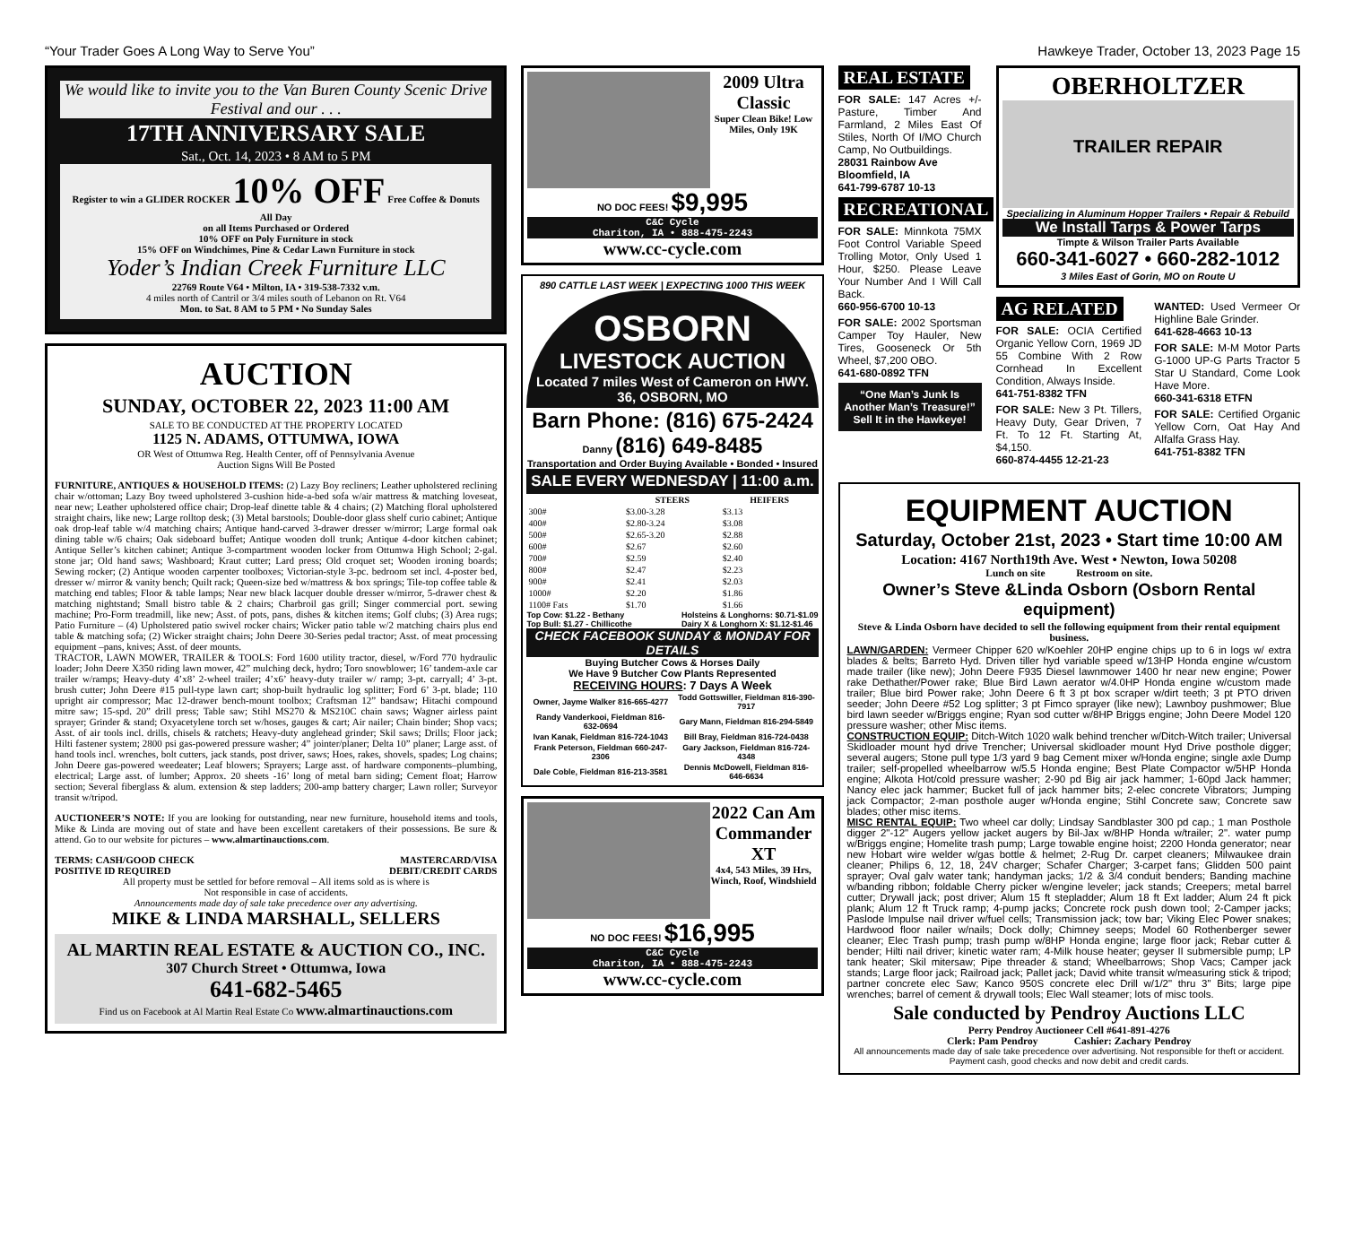“Your Trader Goes A Long Way to Serve You” Hawkeye Trader, October 13, 2023 Page 15
We would like to invite you to the Van Buren County Scenic Drive Festival and our . . .
17TH ANNIVERSARY SALE
Sat., Oct. 14, 2023 • 8 AM to 5 PM
Register to win a GLIDER ROCKER 10% OFF Free Coffee & Donuts All Day
on all Items Purchased or Ordered
10% OFF on Poly Furniture in stock
15% OFF on Windchimes, Pine & Cedar Lawn Furniture in stock
Yoder’s Indian Creek Furniture LLC
22769 Route V64 • Milton, IA • 319-538-7332 v.m.
4 miles north of Cantril or 3/4 miles south of Lebanon on Rt. V64
Mon. to Sat. 8 AM to 5 PM • No Sunday Sales
AUCTION
SUNDAY, OCTOBER 22, 2023 11:00 AM
SALE TO BE CONDUCTED AT THE PROPERTY LOCATED
1125 N. ADAMS, OTTUMWA, IOWA
OR West of Ottumwa Reg. Health Center, off of Pennsylvania Avenue
Auction Signs Will Be Posted
FURNITURE, ANTIQUES & HOUSEHOLD ITEMS: (2) Lazy Boy recliners; Leather upholstered reclining chair w/ottoman; Lazy Boy tweed upholstered 3-cushion hide-a-bed sofa w/air mattress & matching loveseat, near new; Leather upholstered office chair; Drop-leaf dinette table & 4 chairs; (2) Matching floral upholstered straight chairs, like new; Large rolltop desk; (3) Metal barstools; Double-door glass shelf curio cabinet; Antique oak drop-leaf table w/4 matching chairs; Antique hand-carved 3-drawer dresser w/mirror; Large formal oak dining table w/6 chairs; Oak sideboard buffet; Antique wooden doll trunk; Antique 4-door kitchen cabinet; Antique Seller’s kitchen cabinet; Antique 3-compartment wooden locker from Ottumwa High School; 2-gal. stone jar; Old hand saws; Washboard; Kraut cutter; Lard press; Old croquet set; Wooden ironing boards; Sewing rocker; (2) Antique wooden carpenter toolboxes; Victorian-style 3-pc. bedroom set incl. 4-poster bed, dresser w/ mirror & vanity bench; Quilt rack; Queen-size bed w/mattress & box springs; Tile-top coffee table & matching end tables; Floor & table lamps; Near new black lacquer double dresser w/mirror, 5-drawer chest & matching nightstand; Small bistro table & 2 chairs; Charbroil gas grill; Singer commercial port. sewing machine; Pro-Form treadmill, like new; Asst. of pots, pans, dishes & kitchen items; Golf clubs; (3) Area rugs; Patio Furniture – (4) Upholstered patio swivel rocker chairs; Wicker patio table w/2 matching chairs plus end table & matching sofa; (2) Wicker straight chairs; John Deere 30-Series pedal tractor; Asst. of meat processing equipment –pans, knives; Asst. of deer mounts.
TRACTOR, LAWN MOWER, TRAILER & TOOLS: Ford 1600 utility tractor, diesel, w/Ford 770 hydraulic loader; John Deere X350 riding lawn mower, 42” mulching deck, hydro; Toro snowblower; 16’ tandem-axle car trailer w/ramps; Heavy-duty 4’x8’ 2-wheel trailer; 4’x6’ heavy-duty trailer w/ ramp; 3-pt. carryall; 4’ 3-pt. brush cutter; John Deere #15 pull-type lawn cart; shop-built hydraulic log splitter; Ford 6’ 3-pt. blade; 110 upright air compressor; Mac 12-drawer bench-mount toolbox; Craftsman 12” bandsaw; Hitachi compound mitre saw; 15-spd. 20” drill press; Table saw; Stihl MS270 & MS210C chain saws; Wagner airless paint sprayer; Grinder & stand; Oxyacetylene torch set w/hoses, gauges & cart; Air nailer; Chain binder; Shop vacs; Asst. of air tools incl. drills, chisels & ratchets; Heavy-duty anglehead grinder; Skil saws; Drills; Floor jack; Hilti fastener system; 2800 psi gas-powered pressure washer; 4” jointer/planer; Delta 10” planer; Large asst. of hand tools incl. wrenches, bolt cutters, jack stands, post driver, saws; Hoes, rakes, shovels, spades; Log chains; John Deere gas-powered weedeater; Leaf blowers; Sprayers; Large asst. of hardware components–plumbing, electrical; Large asst. of lumber; Approx. 20 sheets -16’ long of metal barn siding; Cement float; Harrow section; Several fiberglass & alum. extension & step ladders; 200-amp battery charger; Lawn roller; Surveyor transit w/tripod.
AUCTIONEER’S NOTE: If you are looking for outstanding, near new furniture, household items and tools, Mike & Linda are moving out of state and have been excellent caretakers of their possessions. Be sure & attend. Go to our website for pictures – www.almartinauctions.com.
TERMS: CASH/GOOD CHECK
POSITIVE ID REQUIRED MASTERCARD/VISA
DEBIT/CREDIT CARDS
All property must be settled for before removal – All items sold as is where is
Not responsible in case of accidents.
Announcements made day of sale take precedence over any advertising.
MIKE & LINDA MARSHALL, SELLERS
AL MARTIN REAL ESTATE & AUCTION CO., INC.
307 Church Street • Ottumwa, Iowa
641-682-5465
Find us on Facebook at Al Martin Real Estate Co www.almartinauctions.com
2009 Ultra Classic
Super Clean Bike! Low Miles, Only 19K
NO DOC FEES! $9,995
C&C Cycle
Chariton, IA • 888-475-2243
www.cc-cycle.com
890 CATTLE LAST WEEK | EXPECTING 1000 THIS WEEK
OSBORN
LIVESTOCK AUCTION
Located 7 miles West of Cameron on HWY. 36, OSBORN, MO
Barn Phone: (816) 675-2424
Danny (816) 649-8485
Transportation and Order Buying Available • Bonded • Insured
SALE EVERY WEDNESDAY | 11:00 a.m.
| | STEERS | HEIFERS |
| --- | --- | --- |
| 300# | $3.00-3.28 | $3.13 |
| 400# | $2.80-3.24 | $3.08 |
| 500# | $2.65-3.20 | $2.88 |
| 600# | $2.67 | $2.60 |
| 700# | $2.59 | $2.40 |
| 800# | $2.47 | $2.23 |
| 900# | $2.41 | $2.03 |
| 1000# | $2.20 | $1.86 |
| 1100# Fats | $1.70 | $1.66 |
Top Cow: $1.22 - Bethany
Top Bull: $1.27 - Chillicothe Holsteins & Longhorns: $0.71-$1.09
Dairy X & Longhorn X: $1.12-$1.46
CHECK FACEBOOK SUNDAY & MONDAY FOR DETAILS
Buying Butcher Cows & Horses Daily
We Have 9 Butcher Cow Plants Represented
RECEIVING HOURS: 7 Days A Week
| Owner, Jayme Walker 816-665-4277 | Todd Gottswiller, Fieldman 816-390-7917 |
| Randy Vanderkooi, Fieldman 816-632-0694 | Gary Mann, Fieldman 816-294-5849 |
| Ivan Kanak, Fieldman 816-724-1043 | Bill Bray, Fieldman 816-724-0438 |
| Frank Peterson, Fieldman 660-247-2306 | Gary Jackson, Fieldman 816-724-4348 |
| Dale Coble, Fieldman 816-213-3581 | Dennis McDowell, Fieldman 816-646-6634 |
2022 Can Am Commander XT
4x4, 543 Miles, 39 Hrs, Winch, Roof, Windshield
NO DOC FEES! $16,995
C&C Cycle
Chariton, IA • 888-475-2243
www.cc-cycle.com
REAL ESTATE
FOR SALE: 147 Acres +/- Pasture, Timber And Farmland, 2 Miles East Of Stiles, North Of I/MO Church Camp, No Outbuildings.
28031 Rainbow Ave
Bloomfield, IA
641-799-6787 10-13
RECREATIONAL
FOR SALE: Minnkota 75MX Foot Control Variable Speed Trolling Motor, Only Used 1 Hour, $250. Please Leave Your Number And I Will Call Back.
660-956-6700 10-13
FOR SALE: 2002 Sportsman Camper Toy Hauler, New Tires, Gooseneck Or 5th Wheel, $7,200 OBO.
641-680-0892 TFN
“One Man’s Junk Is Another Man’s Treasure!” Sell It in the Hawkeye!
OBERHOLTZER
TRAILER REPAIR
Specializing in Aluminum Hopper Trailers • Repair & Rebuild
We Install Tarps & Power Tarps
Timpte & Wilson Trailer Parts Available
660-341-6027 • 660-282-1012
3 Miles East of Gorin, MO on Route U
AG RELATED
FOR SALE: OCIA Certified Organic Yellow Corn, 1969 JD 55 Combine With 2 Row Cornhead In Excellent Condition, Always Inside.
641-751-8382 TFN
FOR SALE: New 3 Pt. Tillers, Heavy Duty, Gear Driven, 7 Ft. To 12 Ft. Starting At, $4,150.
660-874-4455 12-21-23
WANTED: Used Vermeer Or Highline Bale Grinder.
641-628-4663 10-13
FOR SALE: M-M Motor Parts G-1000 UP-G Parts Tractor 5 Star U Standard, Come Look Have More.
660-341-6318 ETFN
FOR SALE: Certified Organic Yellow Corn, Oat Hay And Alfalfa Grass Hay.
641-751-8382 TFN
EQUIPMENT AUCTION
Saturday, October 21st, 2023 • Start time 10:00 AM
Location: 4167 North19th Ave. West • Newton, Iowa 50208
Lunch on site Restroom on site.
Owner’s Steve &Linda Osborn (Osborn Rental equipment)
Steve & Linda Osborn have decided to sell the following equipment from their rental equipment business.
LAWN/GARDEN: Vermeer Chipper 620 w/Koehler 20HP engine chips up to 6 in logs w/ extra blades & belts; Barreto Hyd. Driven tiller hyd variable speed w/13HP Honda engine w/custom made trailer (like new); John Deere F935 Diesel lawnmower 1400 hr near new engine; Power rake Dethather/Power rake; Blue Bird Lawn aerator w/4.0HP Honda engine w/custom made trailer; Blue bird Power rake; John Deere 6 ft 3 pt box scraper w/dirt teeth; 3 pt PTO driven seeder; John Deere #52 Log splitter; 3 pt Fimco sprayer (like new); Lawnboy pushmower; Blue bird lawn seeder w/Briggs engine; Ryan sod cutter w/8HP Briggs engine; John Deere Model 120 pressure washer; other Misc items.
CONSTRUCTION EQUIP: Ditch-Witch 1020 walk behind trencher w/Ditch-Witch trailer; Universal Skidloader mount hyd drive Trencher; Universal skidloader mount Hyd Drive posthole digger; several augers; Stone pull type 1/3 yard 9 bag Cement mixer w/Honda engine; single axle Dump trailer; self-propelled wheelbarrow w/5.5 Honda engine; Best Plate Compactor w/5HP Honda engine; Alkota Hot/cold pressure washer; 2-90 pd Big air jack hammer; 1-60pd Jack hammer; Nancy elec jack hammer; Bucket full of jack hammer bits; 2-elec concrete Vibrators; Jumping jack Compactor; 2-man posthole auger w/Honda engine; Stihl Concrete saw; Concrete saw blades; other misc items.
MISC RENTAL EQUIP: Two wheel car dolly; Lindsay Sandblaster 300 pd cap.; 1 man Posthole digger 2"-12" Augers yellow jacket augers by Bil-Jax w/8HP Honda w/trailer; 2". water pump w/Briggs engine; Homelite trash pump; Large towable engine hoist; 2200 Honda generator; near new Hobart wire welder w/gas bottle & helmet; 2-Rug Dr. carpet cleaners; Milwaukee drain cleaner; Philips 6, 12, 18, 24V charger; Schafer Charger; 3-carpet fans; Glidden 500 paint sprayer; Oval galv water tank; handyman jacks; 1/2 & 3/4 conduit benders; Banding machine w/banding ribbon; foldable Cherry picker w/engine leveler; jack stands; Creepers; metal barrel cutter; Drywall jack; post driver; Alum 15 ft stepladder; Alum 18 ft Ext ladder; Alum 24 ft pick plank; Alum 12 ft Truck ramp; 4-pump jacks; Concrete rock push down tool; 2-Camper jacks; Paslode Impulse nail driver w/fuel cells; Transmission jack; tow bar; Viking Elec Power snakes; Hardwood floor nailer w/nails; Dock dolly; Chimney seeps; Model 60 Rothenberger sewer cleaner; Elec Trash pump; trash pump w/8HP Honda engine; large floor jack; Rebar cutter & bender; Hilti nail driver; kinetic water ram; 4-Milk house heater; geyser II submersible pump; LP tank heater; Skil mitersaw; Pipe threader & stand; Wheelbarrows; Shop Vacs; Camper jack stands; Large floor jack; Railroad jack; Pallet jack; David white transit w/measuring stick & tripod; partner concrete elec Saw; Kanco 950S concrete elec Drill w/1/2" thru 3" Bits; large pipe wrenches; barrel of cement & drywall tools; Elec Wall steamer; lots of misc tools.
Sale conducted by Pendroy Auctions LLC
Perry Pendroy Auctioneer Cell #641-891-4276
Clerk: Pam Pendroy Cashier: Zachary Pendroy
All announcements made day of sale take precedence over advertising. Not responsible for theft or accident. Payment cash, good checks and now debit and credit cards.